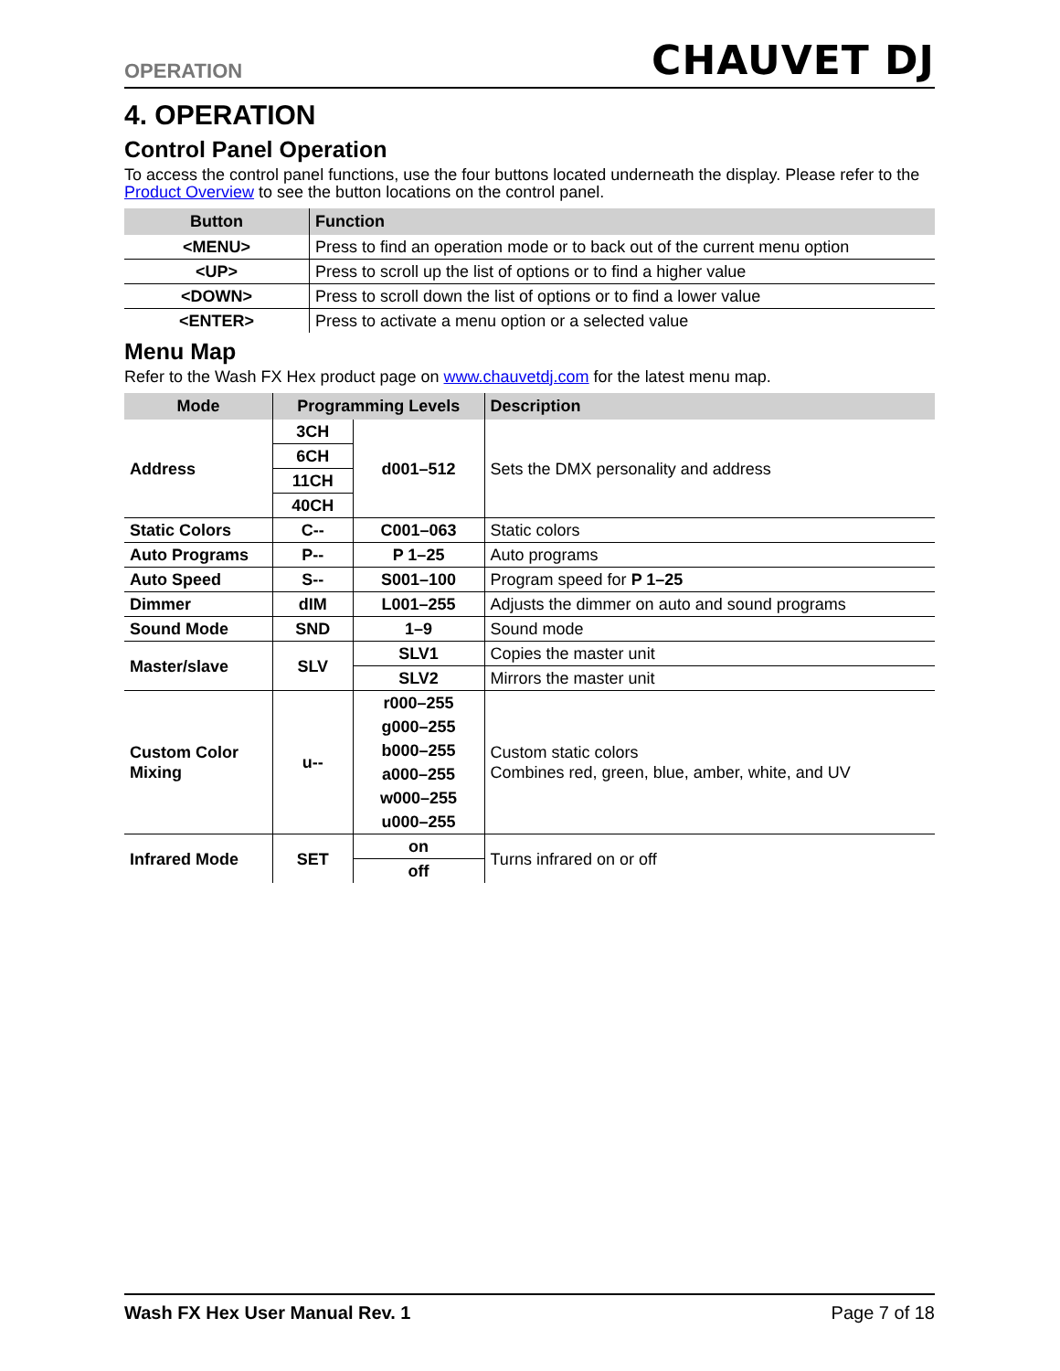OPERATION CHAUVET DJ
4. OPERATION
Control Panel Operation
To access the control panel functions, use the four buttons located underneath the display. Please refer to the Product Overview to see the button locations on the control panel.
| Button | Function |
| --- | --- |
| <MENU> | Press to find an operation mode or to back out of the current menu option |
| <UP> | Press to scroll up the list of options or to find a higher value |
| <DOWN> | Press to scroll down the list of options or to find a lower value |
| <ENTER> | Press to activate a menu option or a selected value |
Menu Map
Refer to the Wash FX Hex product page on www.chauvetdj.com for the latest menu map.
| Mode | Programming Levels | | Description |
| --- | --- | --- | --- |
| Address | 3CH | d001–512 | Sets the DMX personality and address |
| | 6CH | | |
| | 11CH | | |
| | 40CH | | |
| Static Colors | C-- | C001–063 | Static colors |
| Auto Programs | P-- | P 1–25 | Auto programs |
| Auto Speed | S-- | S001–100 | Program speed for P 1–25 |
| Dimmer | dIM | L001–255 | Adjusts the dimmer on auto and sound programs |
| Sound Mode | SND | 1–9 | Sound mode |
| Master/slave | SLV | SLV1 | Copies the master unit |
| | | SLV2 | Mirrors the master unit |
| Custom Color Mixing | u-- | r000–255 | Custom static colors Combines red, green, blue, amber, white, and UV |
| | | g000–255 | |
| | | b000–255 | |
| | | a000–255 | |
| | | w000–255 | |
| | | u000–255 | |
| Infrared Mode | SET | on | Turns infrared on or off |
| | | off | |
Wash FX Hex User Manual Rev. 1 Page 7 of 18